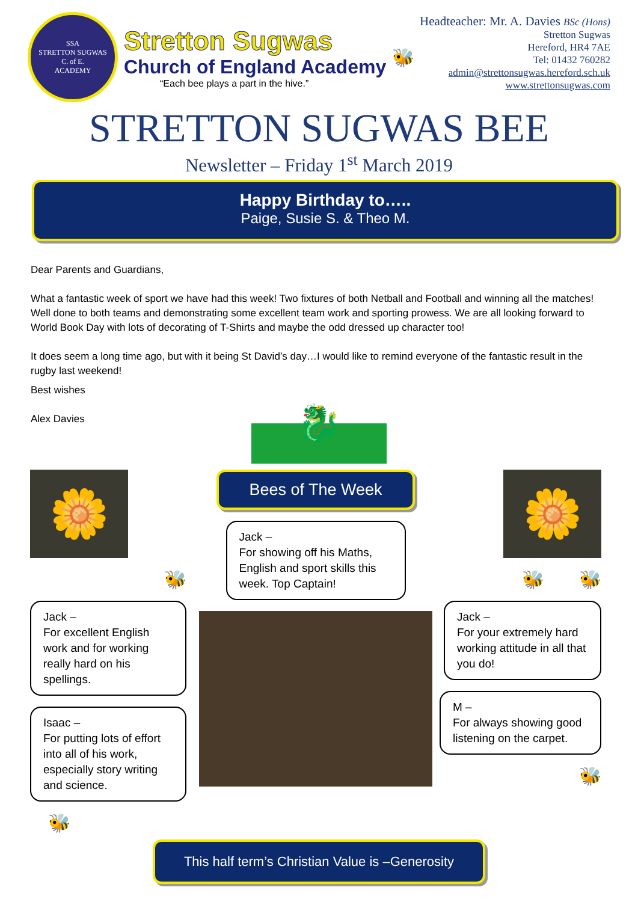SSA
STRETTON SUGWAS
C. of E.
ACADEMY
Stretton Sugwas
Church of England Academy
“Each bee plays a part in the hive.”
🐝
Headteacher: Mr. A. Davies BSc (Hons)
Stretton Sugwas
Hereford, HR4 7AE
Tel: 01432 760282
admin@strettonsugwas.hereford.sch.uk
www.strettonsugwas.com
STRETTON SUGWAS BEE
Newsletter – Friday 1<sup>st</sup> March 2019
Happy Birthday to…..
Paige, Susie S. & Theo M.
Dear Parents and Guardians,
What a fantastic week of sport we have had this week! Two fixtures of both Netball and Football and winning all the matches! Well done to both teams and demonstrating some excellent team work and sporting prowess. We are all looking forward to World Book Day with lots of decorating of T-Shirts and maybe the odd dressed up character too!
It does seem a long time ago, but with it being St David’s day…I would like to remind everyone of the fantastic result in the rugby last weekend!
Best wishes
Alex Davies
🐉
🌼
🐝
Jack –
For excellent English work and for working really hard on his spellings.
Isaac –
For putting lots of effort into all of his work, especially story writing and science.
🐝
Bees of The Week
Jack –
For showing off his Maths, English and sport skills this week. Top Captain!
🌼
🐝 🐝
Jack –
For your extremely hard working attitude in all that you do!
M –
For always showing good listening on the carpet.
🐝
This half term’s Christian Value is –Generosity